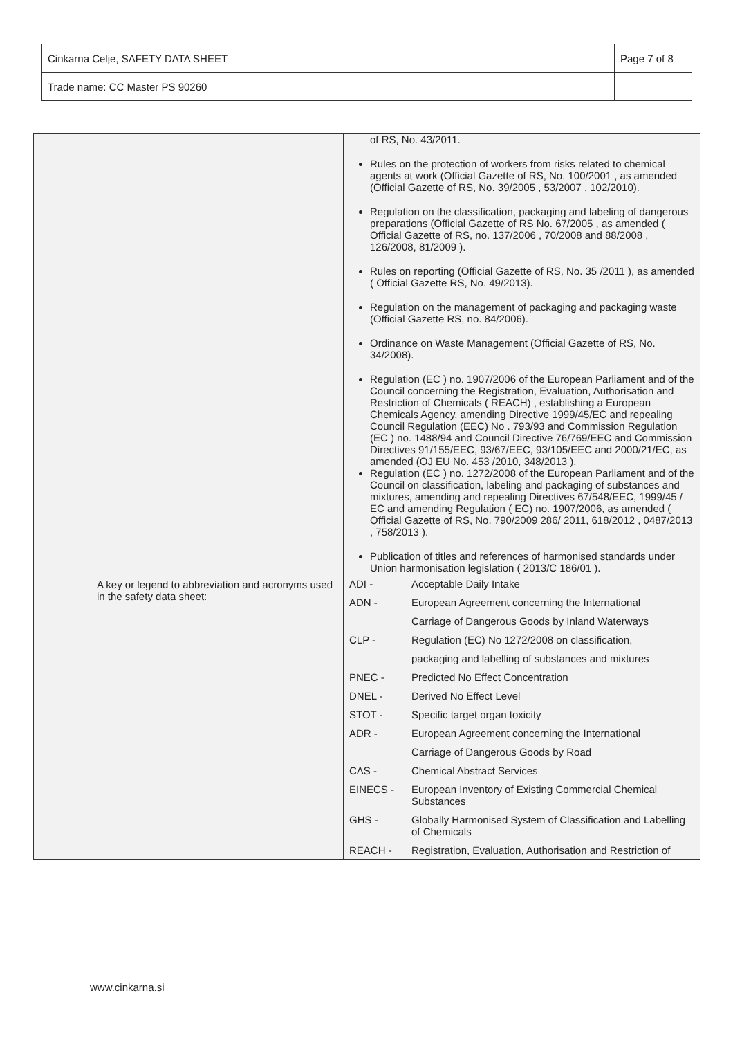| Cinkarna Celje, SAFETY DATA SHEET | Page 7 of 8 |
| Trade name: CC Master PS 90260 | |
| | | of RS, No. 43/2011. Rules on the protection of workers from risks related to chemical agents at work (Official Gazette of RS, No. 100/2001 , as amended (Official Gazette of RS, No. 39/2005 , 53/2007 , 102/2010). Regulation on the classification, packaging and labeling of dangerous preparations (Official Gazette of RS No. 67/2005 , as amended ( Official Gazette of RS, no. 137/2006 , 70/2008 and 88/2008 , 126/2008, 81/2009 ). Rules on reporting (Official Gazette of RS, No. 35 /2011 ), as amended ( Official Gazette RS, No. 49/2013). Regulation on the management of packaging and packaging waste (Official Gazette RS, no. 84/2006). Ordinance on Waste Management (Official Gazette of RS, No. 34/2008). Regulation (EC ) no. 1907/2006 of the European Parliament and of the Council concerning the Registration, Evaluation, Authorisation and Restriction of Chemicals ( REACH) , establishing a European Chemicals Agency, amending Directive 1999/45/EC and repealing Council Regulation (EEC) No . 793/93 and Commission Regulation (EC ) no. 1488/94 and Council Directive 76/769/EEC and Commission Directives 91/155/EEC, 93/67/EEC, 93/105/EEC and 2000/21/EC, as amended (OJ EU No. 453 /2010, 348/2013 ). Regulation (EC ) no. 1272/2008 of the European Parliament and of the Council on classification, labeling and packaging of substances and mixtures, amending and repealing Directives 67/548/EEC, 1999/45 / EC and amending Regulation ( EC) no. 1907/2006, as amended ( Official Gazette of RS, No. 790/2009 286/ 2011, 618/2012 , 0487/2013 , 758/2013 ). Publication of titles and references of harmonised standards under Union harmonisation legislation ( 2013/C 186/01 ). |
| | A key or legend to abbreviation and acronyms used in the safety data sheet: | / ADI - / Acceptable Daily Intake / / ADN - / European Agreement concerning the International / / / Carriage of Dangerous Goods by Inland Waterways / / CLP - / Regulation (EC) No 1272/2008 on classification, / / / packaging and labelling of substances and mixtures / / PNEC - / Predicted No Effect Concentration / / DNEL - / Derived No Effect Level / / STOT - / Specific target organ toxicity / / ADR - / European Agreement concerning the International / / / Carriage of Dangerous Goods by Road / / CAS - / Chemical Abstract Services / / EINECS - / European Inventory of Existing Commercial Chemical Substances / / GHS - / Globally Harmonised System of Classification and Labelling of Chemicals / / REACH - / Registration, Evaluation, Authorisation and Restriction of / |
www.cinkarna.si